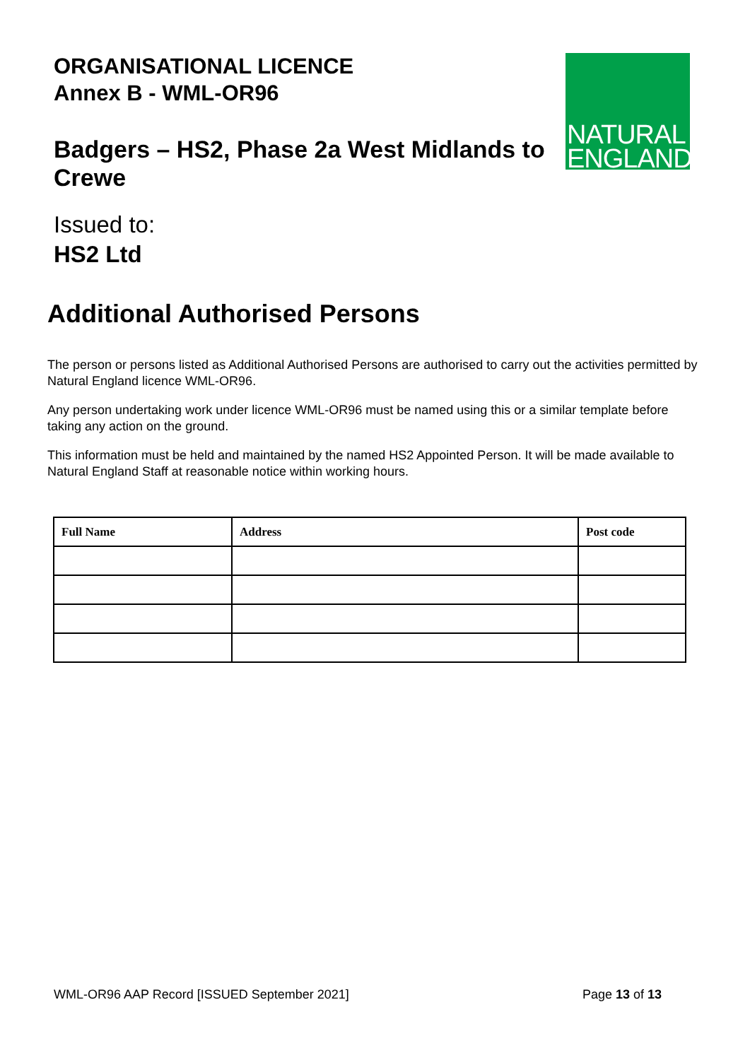ORGANISATIONAL LICENCE
Annex B - WML-OR96
Badgers – HS2, Phase 2a West Midlands to Crewe
Issued to:
HS2 Ltd
NATURAL
ENGLAND
Additional Authorised Persons
The person or persons listed as Additional Authorised Persons are authorised to carry out the activities permitted by Natural England licence WML-OR96.
Any person undertaking work under licence WML-OR96 must be named using this or a similar template before taking any action on the ground.
This information must be held and maintained by the named HS2 Appointed Person. It will be made available to Natural England Staff at reasonable notice within working hours.
| Full Name | Address | Post code |
| --- | --- | --- |
WML-OR96 AAP Record [ISSUED September 2021] Page 13 of 13